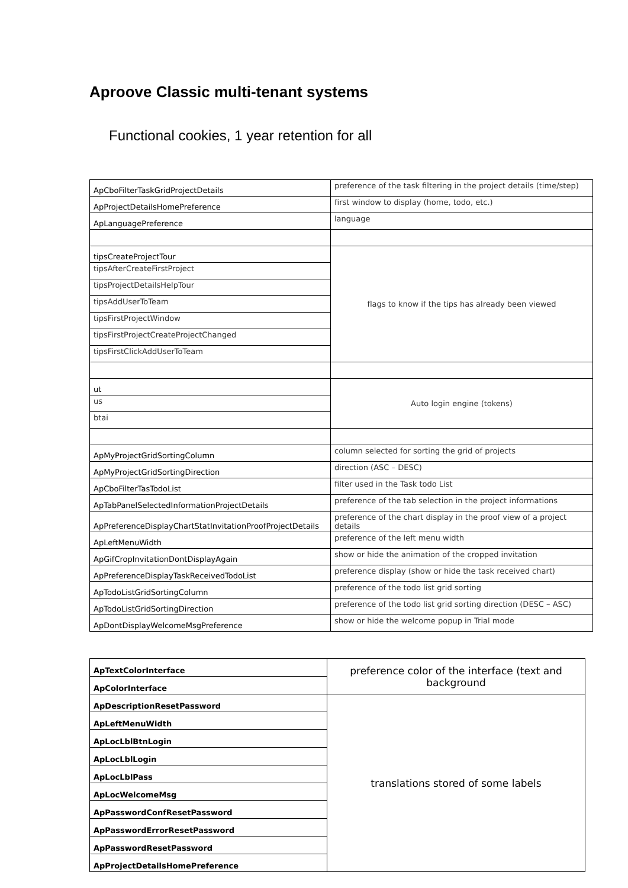Aproove Classic multi-tenant systems
Functional cookies, 1 year retention for all
| ApCboFilterTaskGridProjectDetails | preference of the task filtering in the project details (time/step) |
| ApProjectDetailsHomePreference | first window to display (home, todo, etc.) |
| ApLanguagePreference | language |
| tipsCreateProjectTour | flags to know if the tips has already been viewed |
| tipsAfterCreateFirstProject | |
| tipsProjectDetailsHelpTour | |
| tipsAddUserToTeam | |
| tipsFirstProjectWindow | |
| tipsFirstProjectCreateProjectChanged | |
| tipsFirstClickAddUserToTeam | |
| ut | Auto login engine (tokens) |
| us | |
| btai | |
| ApMyProjectGridSortingColumn | column selected for sorting the grid of projects |
| ApMyProjectGridSortingDirection | direction (ASC – DESC) |
| ApCboFilterTasTodoList | filter used in the Task todo List |
| ApTabPanelSelectedInformationProjectDetails | preference of the tab selection in the project informations |
| ApPreferenceDisplayChartStatInvitationProofProjectDetails | preference of the chart display in the proof view of a project details |
| ApLeftMenuWidth | preference of the left menu width |
| ApGifCropInvitationDontDisplayAgain | show or hide the animation of the cropped invitation |
| ApPreferenceDisplayTaskReceivedTodoList | preference display (show or hide the task received chart) |
| ApTodoListGridSortingColumn | preference of the todo list grid sorting |
| ApTodoListGridSortingDirection | preference of the todo list grid sorting direction (DESC – ASC) |
| ApDontDisplayWelcomeMsgPreference | show or hide the welcome popup in Trial mode |
| ApTextColorInterface | preference color of the interface (text and background |
| ApColorInterface | |
| ApDescriptionResetPassword | translations stored of some labels |
| ApLeftMenuWidth | |
| ApLocLblBtnLogin | |
| ApLocLblLogin | |
| ApLocLblPass | |
| ApLocWelcomeMsg | |
| ApPasswordConfResetPassword | |
| ApPasswordErrorResetPassword | |
| ApPasswordResetPassword | |
| ApProjectDetailsHomePreference | |